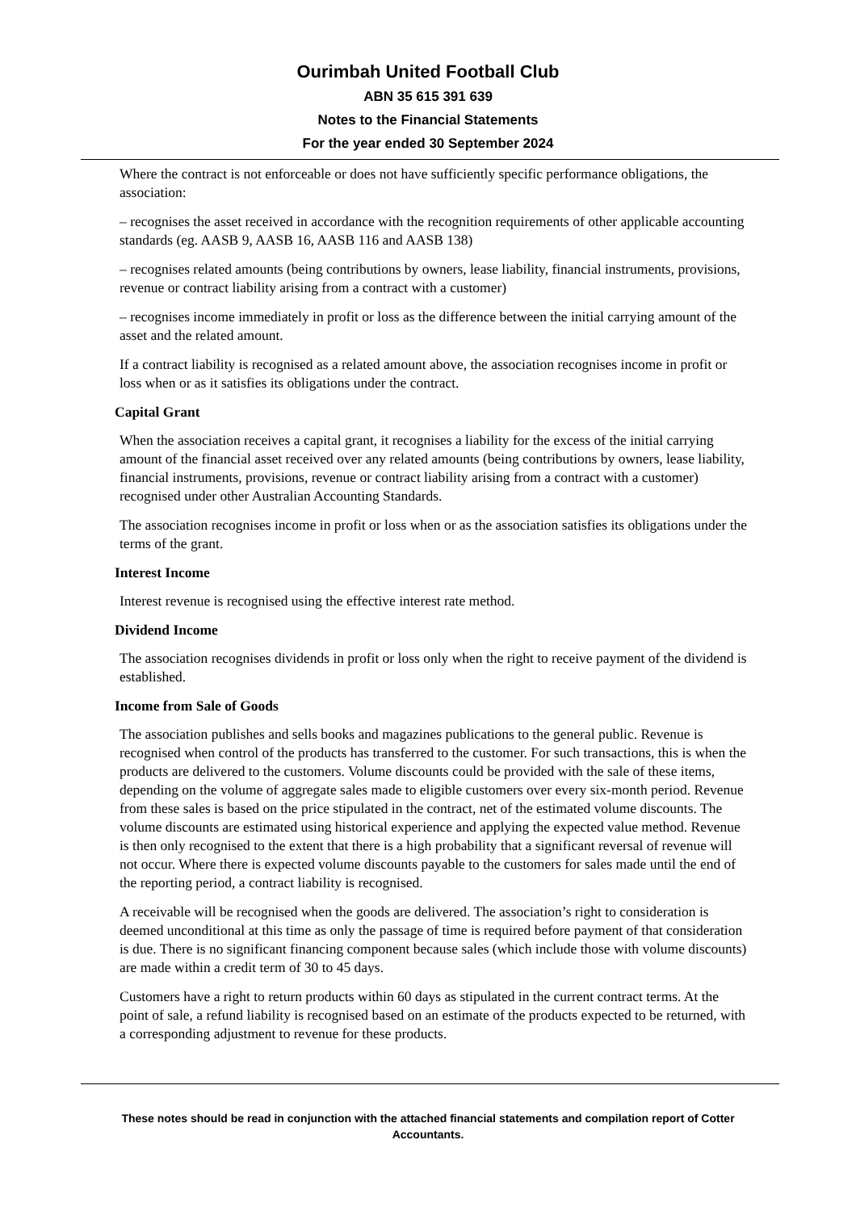Ourimbah United Football Club
ABN 35 615 391 639
Notes to the Financial Statements
For the year ended 30 September 2024
Where the contract is not enforceable or does not have sufficiently specific performance obligations, the association:
– recognises the asset received in accordance with the recognition requirements of other applicable accounting standards (eg. AASB 9, AASB 16, AASB 116 and AASB 138)
– recognises related amounts (being contributions by owners, lease liability, financial instruments, provisions, revenue or contract liability arising from a contract with a customer)
– recognises income immediately in profit or loss as the difference between the initial carrying amount of the asset and the related amount.
If a contract liability is recognised as a related amount above, the association recognises income in profit or loss when or as it satisfies its obligations under the contract.
Capital Grant
When the association receives a capital grant, it recognises a liability for the excess of the initial carrying amount of the financial asset received over any related amounts (being contributions by owners, lease liability, financial instruments, provisions, revenue or contract liability arising from a contract with a customer) recognised under other Australian Accounting Standards.
The association recognises income in profit or loss when or as the association satisfies its obligations under the terms of the grant.
Interest Income
Interest revenue is recognised using the effective interest rate method.
Dividend Income
The association recognises dividends in profit or loss only when the right to receive payment of the dividend is established.
Income from Sale of Goods
The association publishes and sells books and magazines publications to the general public. Revenue is recognised when control of the products has transferred to the customer. For such transactions, this is when the products are delivered to the customers. Volume discounts could be provided with the sale of these items, depending on the volume of aggregate sales made to eligible customers over every six-month period. Revenue from these sales is based on the price stipulated in the contract, net of the estimated volume discounts. The volume discounts are estimated using historical experience and applying the expected value method. Revenue is then only recognised to the extent that there is a high probability that a significant reversal of revenue will not occur. Where there is expected volume discounts payable to the customers for sales made until the end of the reporting period, a contract liability is recognised.
A receivable will be recognised when the goods are delivered. The association’s right to consideration is deemed unconditional at this time as only the passage of time is required before payment of that consideration is due. There is no significant financing component because sales (which include those with volume discounts) are made within a credit term of 30 to 45 days.
Customers have a right to return products within 60 days as stipulated in the current contract terms. At the point of sale, a refund liability is recognised based on an estimate of the products expected to be returned, with a corresponding adjustment to revenue for these products.
These notes should be read in conjunction with the attached financial statements and compilation report of Cotter Accountants.